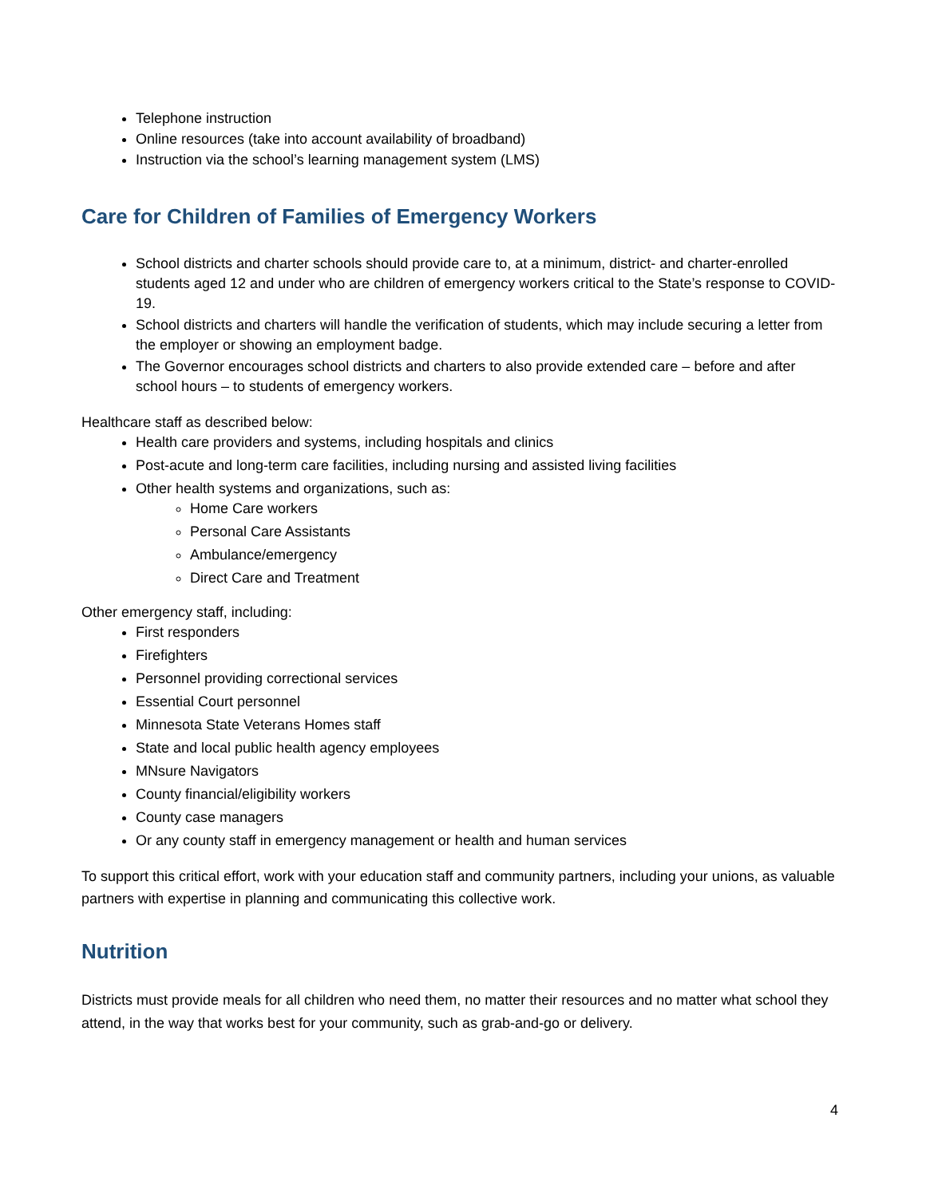Telephone instruction
Online resources (take into account availability of broadband)
Instruction via the school’s learning management system (LMS)
Care for Children of Families of Emergency Workers
School districts and charter schools should provide care to, at a minimum, district- and charter-enrolled students aged 12 and under who are children of emergency workers critical to the State’s response to COVID-19.
School districts and charters will handle the verification of students, which may include securing a letter from the employer or showing an employment badge.
The Governor encourages school districts and charters to also provide extended care – before and after school hours – to students of emergency workers.
Healthcare staff as described below:
Health care providers and systems, including hospitals and clinics
Post-acute and long-term care facilities, including nursing and assisted living facilities
Other health systems and organizations, such as:
Home Care workers
Personal Care Assistants
Ambulance/emergency
Direct Care and Treatment
Other emergency staff, including:
First responders
Firefighters
Personnel providing correctional services
Essential Court personnel
Minnesota State Veterans Homes staff
State and local public health agency employees
MNsure Navigators
County financial/eligibility workers
County case managers
Or any county staff in emergency management or health and human services
To support this critical effort, work with your education staff and community partners, including your unions, as valuable partners with expertise in planning and communicating this collective work.
Nutrition
Districts must provide meals for all children who need them, no matter their resources and no matter what school they attend, in the way that works best for your community, such as grab-and-go or delivery.
4